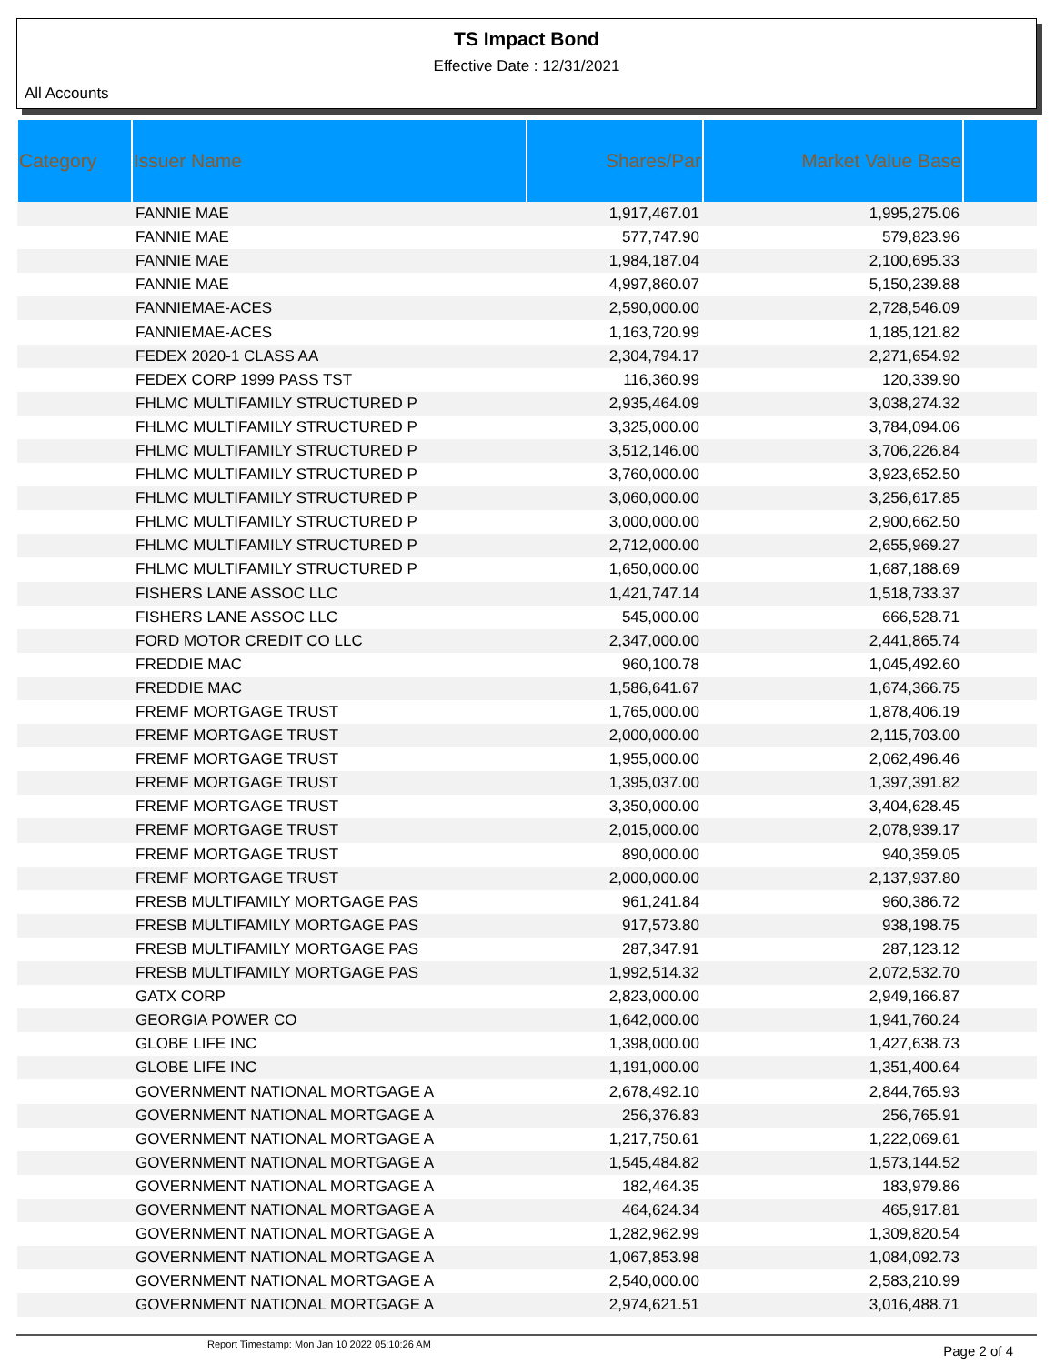TS Impact Bond
Effective Date : 12/31/2021
All Accounts
| Category | Issuer Name | Shares/Par | Market Value Base | |
| --- | --- | --- | --- | --- |
| | FANNIE MAE | 1,917,467.01 | 1,995,275.06 | |
| | FANNIE MAE | 577,747.90 | 579,823.96 | |
| | FANNIE MAE | 1,984,187.04 | 2,100,695.33 | |
| | FANNIE MAE | 4,997,860.07 | 5,150,239.88 | |
| | FANNIEMAE-ACES | 2,590,000.00 | 2,728,546.09 | |
| | FANNIEMAE-ACES | 1,163,720.99 | 1,185,121.82 | |
| | FEDEX 2020-1 CLASS AA | 2,304,794.17 | 2,271,654.92 | |
| | FEDEX CORP 1999 PASS TST | 116,360.99 | 120,339.90 | |
| | FHLMC MULTIFAMILY STRUCTURED P | 2,935,464.09 | 3,038,274.32 | |
| | FHLMC MULTIFAMILY STRUCTURED P | 3,325,000.00 | 3,784,094.06 | |
| | FHLMC MULTIFAMILY STRUCTURED P | 3,512,146.00 | 3,706,226.84 | |
| | FHLMC MULTIFAMILY STRUCTURED P | 3,760,000.00 | 3,923,652.50 | |
| | FHLMC MULTIFAMILY STRUCTURED P | 3,060,000.00 | 3,256,617.85 | |
| | FHLMC MULTIFAMILY STRUCTURED P | 3,000,000.00 | 2,900,662.50 | |
| | FHLMC MULTIFAMILY STRUCTURED P | 2,712,000.00 | 2,655,969.27 | |
| | FHLMC MULTIFAMILY STRUCTURED P | 1,650,000.00 | 1,687,188.69 | |
| | FISHERS LANE ASSOC LLC | 1,421,747.14 | 1,518,733.37 | |
| | FISHERS LANE ASSOC LLC | 545,000.00 | 666,528.71 | |
| | FORD MOTOR CREDIT CO LLC | 2,347,000.00 | 2,441,865.74 | |
| | FREDDIE MAC | 960,100.78 | 1,045,492.60 | |
| | FREDDIE MAC | 1,586,641.67 | 1,674,366.75 | |
| | FREMF MORTGAGE TRUST | 1,765,000.00 | 1,878,406.19 | |
| | FREMF MORTGAGE TRUST | 2,000,000.00 | 2,115,703.00 | |
| | FREMF MORTGAGE TRUST | 1,955,000.00 | 2,062,496.46 | |
| | FREMF MORTGAGE TRUST | 1,395,037.00 | 1,397,391.82 | |
| | FREMF MORTGAGE TRUST | 3,350,000.00 | 3,404,628.45 | |
| | FREMF MORTGAGE TRUST | 2,015,000.00 | 2,078,939.17 | |
| | FREMF MORTGAGE TRUST | 890,000.00 | 940,359.05 | |
| | FREMF MORTGAGE TRUST | 2,000,000.00 | 2,137,937.80 | |
| | FRESB MULTIFAMILY MORTGAGE PAS | 961,241.84 | 960,386.72 | |
| | FRESB MULTIFAMILY MORTGAGE PAS | 917,573.80 | 938,198.75 | |
| | FRESB MULTIFAMILY MORTGAGE PAS | 287,347.91 | 287,123.12 | |
| | FRESB MULTIFAMILY MORTGAGE PAS | 1,992,514.32 | 2,072,532.70 | |
| | GATX CORP | 2,823,000.00 | 2,949,166.87 | |
| | GEORGIA POWER CO | 1,642,000.00 | 1,941,760.24 | |
| | GLOBE LIFE INC | 1,398,000.00 | 1,427,638.73 | |
| | GLOBE LIFE INC | 1,191,000.00 | 1,351,400.64 | |
| | GOVERNMENT NATIONAL MORTGAGE A | 2,678,492.10 | 2,844,765.93 | |
| | GOVERNMENT NATIONAL MORTGAGE A | 256,376.83 | 256,765.91 | |
| | GOVERNMENT NATIONAL MORTGAGE A | 1,217,750.61 | 1,222,069.61 | |
| | GOVERNMENT NATIONAL MORTGAGE A | 1,545,484.82 | 1,573,144.52 | |
| | GOVERNMENT NATIONAL MORTGAGE A | 182,464.35 | 183,979.86 | |
| | GOVERNMENT NATIONAL MORTGAGE A | 464,624.34 | 465,917.81 | |
| | GOVERNMENT NATIONAL MORTGAGE A | 1,282,962.99 | 1,309,820.54 | |
| | GOVERNMENT NATIONAL MORTGAGE A | 1,067,853.98 | 1,084,092.73 | |
| | GOVERNMENT NATIONAL MORTGAGE A | 2,540,000.00 | 2,583,210.99 | |
| | GOVERNMENT NATIONAL MORTGAGE A | 2,974,621.51 | 3,016,488.71 | |
Report Timestamp: Mon Jan 10 2022 05:10:26 AM Page 2 of 4